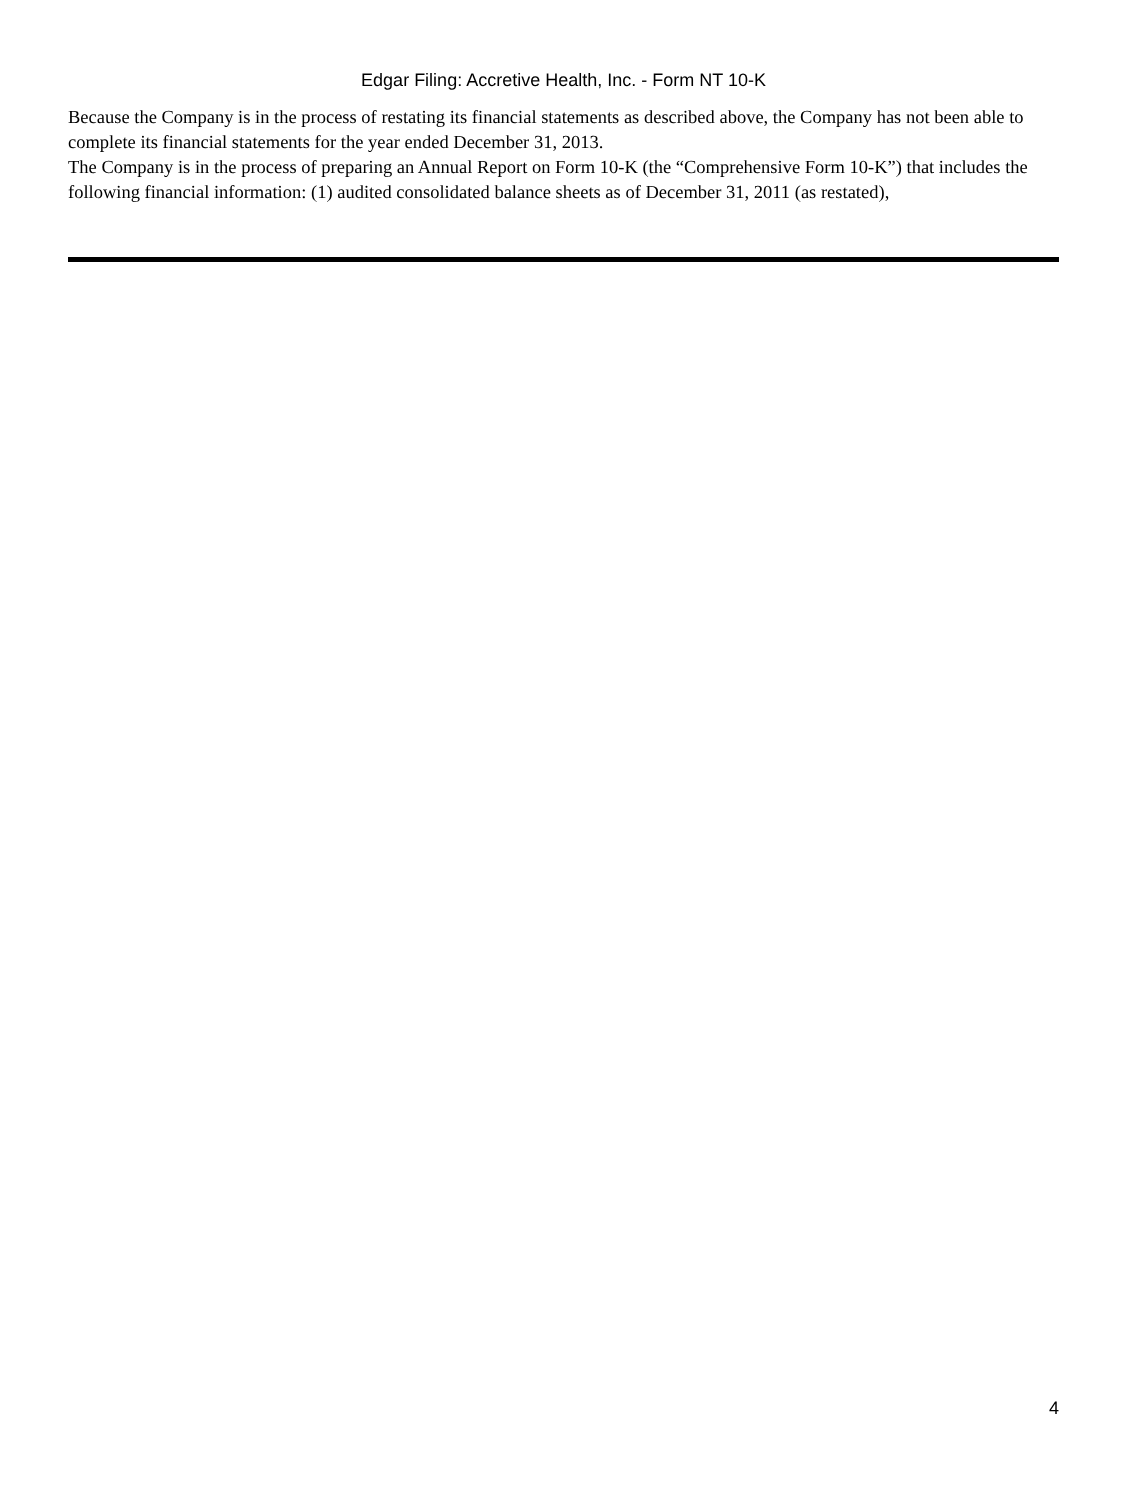Edgar Filing: Accretive Health, Inc. - Form NT 10-K
Because the Company is in the process of restating its financial statements as described above, the Company has not been able to complete its financial statements for the year ended December 31, 2013.
The Company is in the process of preparing an Annual Report on Form 10-K (the “Comprehensive Form 10-K”) that includes the following financial information: (1) audited consolidated balance sheets as of December 31, 2011 (as restated),
4